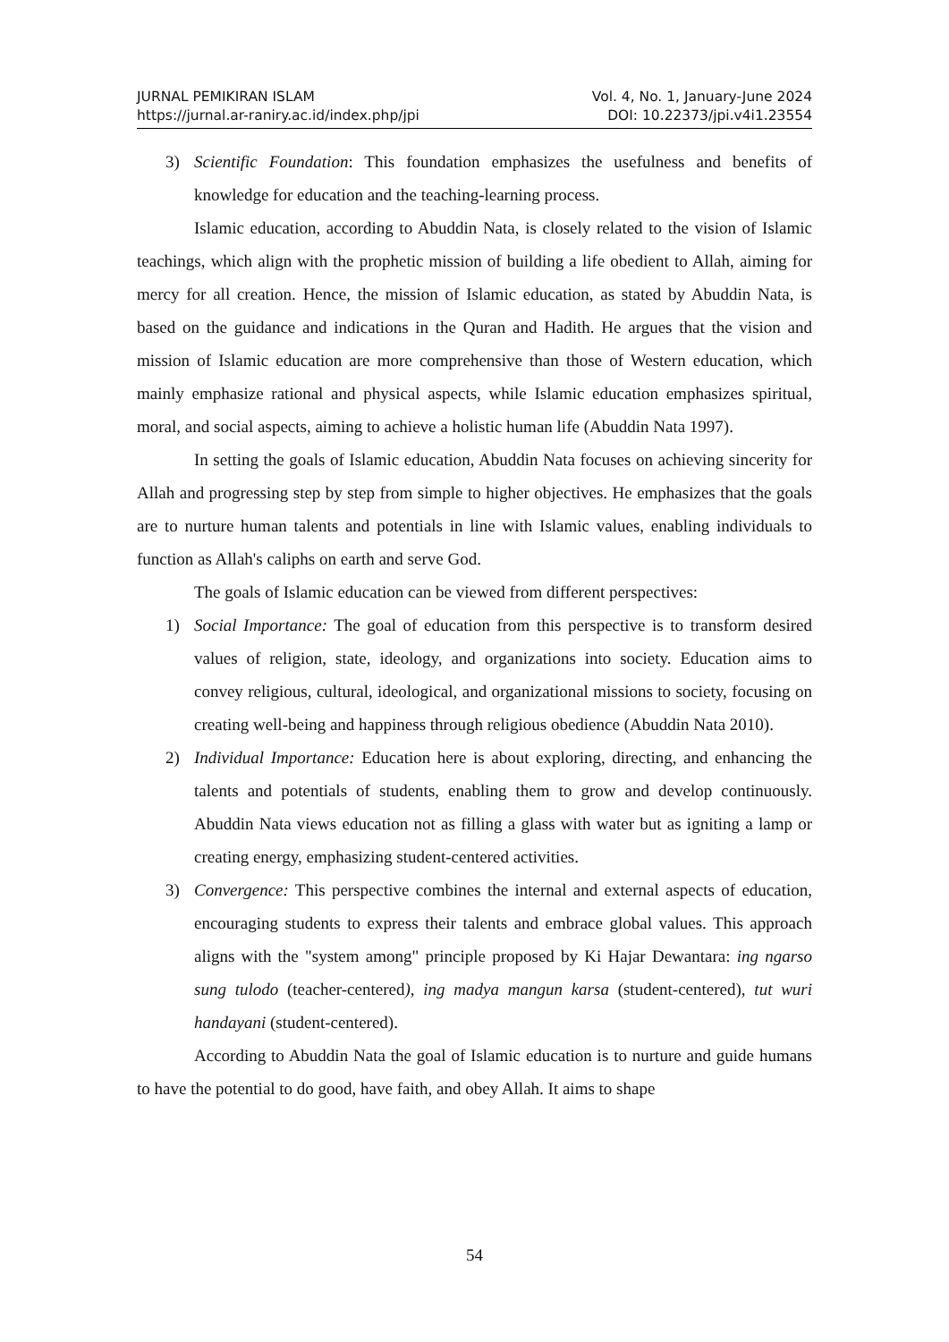JURNAL PEMIKIRAN ISLAM Vol. 4, No. 1, January-June 2024
https://jurnal.ar-raniry.ac.id/index.php/jpi DOI: 10.22373/jpi.v4i1.23554
3) Scientific Foundation: This foundation emphasizes the usefulness and benefits of knowledge for education and the teaching-learning process.
Islamic education, according to Abuddin Nata, is closely related to the vision of Islamic teachings, which align with the prophetic mission of building a life obedient to Allah, aiming for mercy for all creation. Hence, the mission of Islamic education, as stated by Abuddin Nata, is based on the guidance and indications in the Quran and Hadith. He argues that the vision and mission of Islamic education are more comprehensive than those of Western education, which mainly emphasize rational and physical aspects, while Islamic education emphasizes spiritual, moral, and social aspects, aiming to achieve a holistic human life (Abuddin Nata 1997).
In setting the goals of Islamic education, Abuddin Nata focuses on achieving sincerity for Allah and progressing step by step from simple to higher objectives. He emphasizes that the goals are to nurture human talents and potentials in line with Islamic values, enabling individuals to function as Allah's caliphs on earth and serve God.
The goals of Islamic education can be viewed from different perspectives:
1) Social Importance: The goal of education from this perspective is to transform desired values of religion, state, ideology, and organizations into society. Education aims to convey religious, cultural, ideological, and organizational missions to society, focusing on creating well-being and happiness through religious obedience (Abuddin Nata 2010).
2) Individual Importance: Education here is about exploring, directing, and enhancing the talents and potentials of students, enabling them to grow and develop continuously. Abuddin Nata views education not as filling a glass with water but as igniting a lamp or creating energy, emphasizing student-centered activities.
3) Convergence: This perspective combines the internal and external aspects of education, encouraging students to express their talents and embrace global values. This approach aligns with the "system among" principle proposed by Ki Hajar Dewantara: ing ngarso sung tulodo (teacher-centered), ing madya mangun karsa (student-centered), tut wuri handayani (student-centered).
According to Abuddin Nata the goal of Islamic education is to nurture and guide humans to have the potential to do good, have faith, and obey Allah. It aims to shape
54